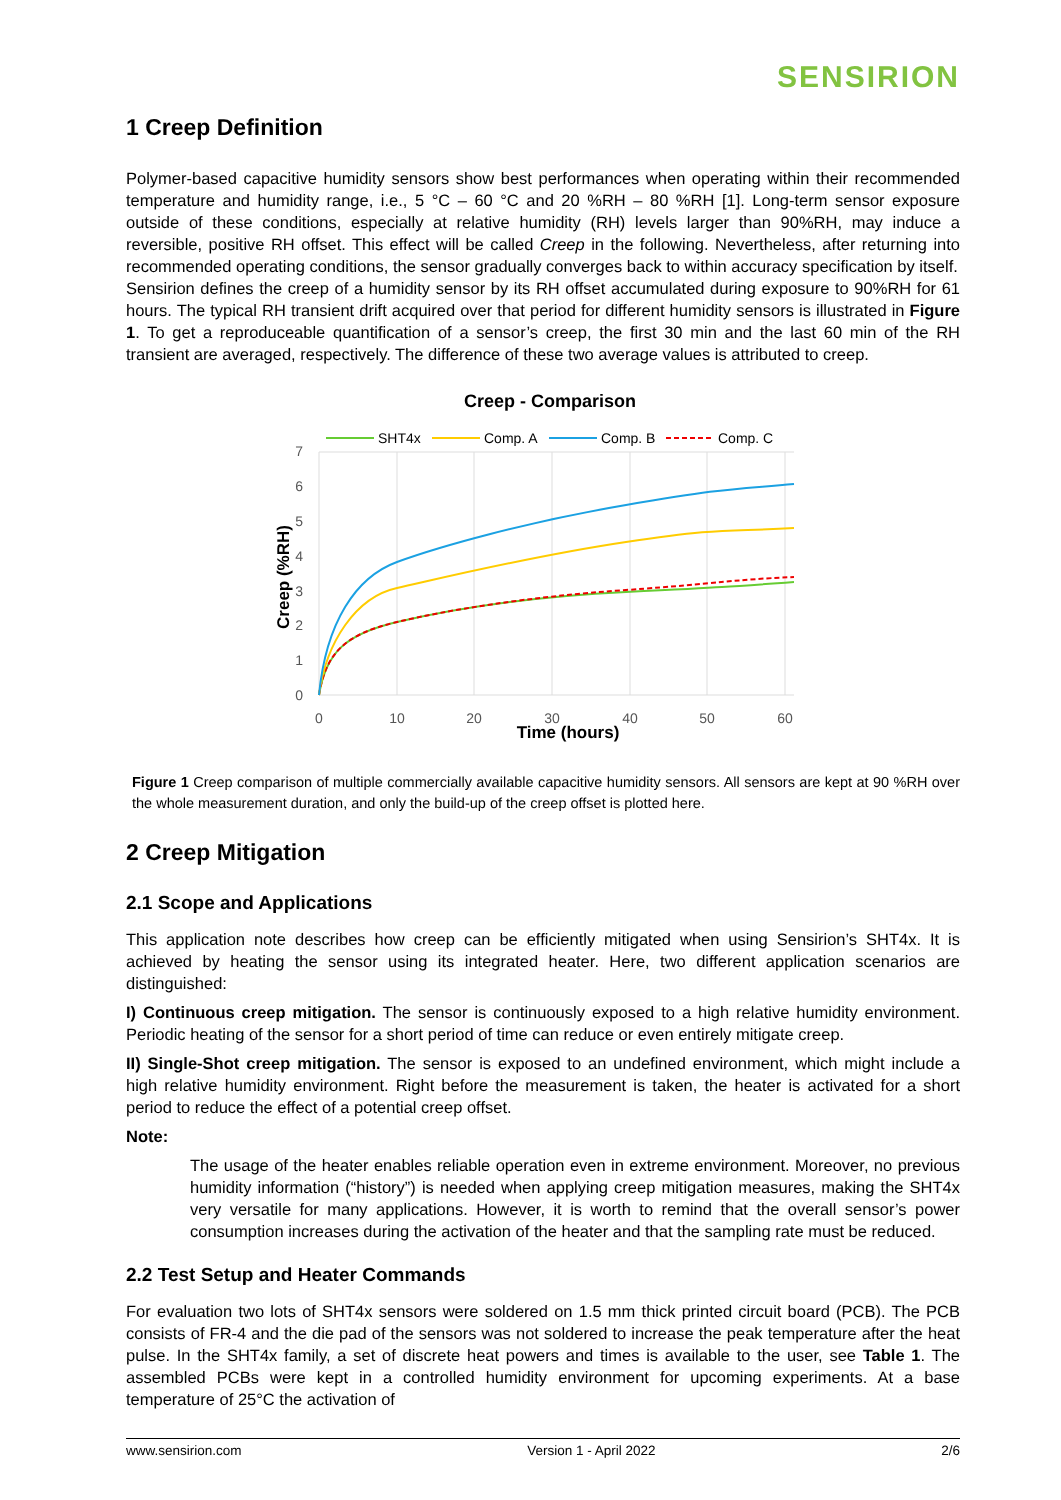SENSIRION
1 Creep Definition
Polymer-based capacitive humidity sensors show best performances when operating within their recommended temperature and humidity range, i.e., 5 °C – 60 °C and 20 %RH – 80 %RH [1]. Long-term sensor exposure outside of these conditions, especially at relative humidity (RH) levels larger than 90%RH, may induce a reversible, positive RH offset. This effect will be called Creep in the following. Nevertheless, after returning into recommended operating conditions, the sensor gradually converges back to within accuracy specification by itself.
Sensirion defines the creep of a humidity sensor by its RH offset accumulated during exposure to 90%RH for 61 hours. The typical RH transient drift acquired over that period for different humidity sensors is illustrated in Figure 1. To get a reproduceable quantification of a sensor’s creep, the first 30 min and the last 60 min of the RH transient are averaged, respectively. The difference of these two average values is attributed to creep.
Creep - Comparison
SHT4x
Comp. A
Comp. B
Comp. C
0
1
2
3
4
5
6
7
0
10
20
30
40
50
60
Time (hours)
Creep (%RH)
Figure 1 Creep comparison of multiple commercially available capacitive humidity sensors. All sensors are kept at 90 %RH over the whole measurement duration, and only the build-up of the creep offset is plotted here.
2 Creep Mitigation
2.1 Scope and Applications
This application note describes how creep can be efficiently mitigated when using Sensirion’s SHT4x. It is achieved by heating the sensor using its integrated heater. Here, two different application scenarios are distinguished:
I) Continuous creep mitigation. The sensor is continuously exposed to a high relative humidity environment. Periodic heating of the sensor for a short period of time can reduce or even entirely mitigate creep.
II) Single-Shot creep mitigation. The sensor is exposed to an undefined environment, which might include a high relative humidity environment. Right before the measurement is taken, the heater is activated for a short period to reduce the effect of a potential creep offset.
Note:
The usage of the heater enables reliable operation even in extreme environment. Moreover, no previous humidity information (“history”) is needed when applying creep mitigation measures, making the SHT4x very versatile for many applications. However, it is worth to remind that the overall sensor’s power consumption increases during the activation of the heater and that the sampling rate must be reduced.
2.2 Test Setup and Heater Commands
For evaluation two lots of SHT4x sensors were soldered on 1.5 mm thick printed circuit board (PCB). The PCB consists of FR-4 and the die pad of the sensors was not soldered to increase the peak temperature after the heat pulse. In the SHT4x family, a set of discrete heat powers and times is available to the user, see Table 1. The assembled PCBs were kept in a controlled humidity environment for upcoming experiments. At a base temperature of 25°C the activation of
www.sensirion.com Version 1 - April 2022 2/6